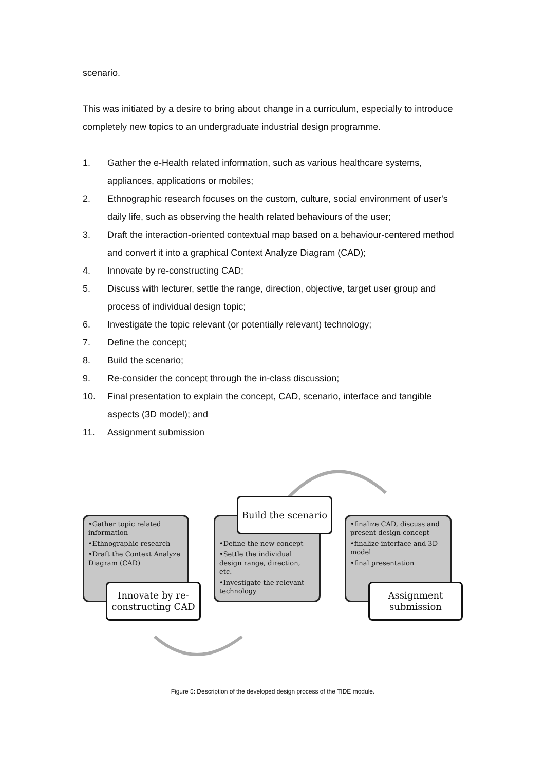scenario.
This was initiated by a desire to bring about change in a curriculum, especially to introduce completely new topics to an undergraduate industrial design programme.
1. Gather the e-Health related information, such as various healthcare systems, appliances, applications or mobiles;
2. Ethnographic research focuses on the custom, culture, social environment of user's daily life, such as observing the health related behaviours of the user;
3. Draft the interaction-oriented contextual map based on a behaviour-centered method and convert it into a graphical Context Analyze Diagram (CAD);
4. Innovate by re-constructing CAD;
5. Discuss with lecturer, settle the range, direction, objective, target user group and process of individual design topic;
6. Investigate the topic relevant (or potentially relevant) technology;
7. Define the concept;
8. Build the scenario;
9. Re-consider the concept through the in-class discussion;
10. Final presentation to explain the concept, CAD, scenario, interface and tangible aspects (3D model); and
11. Assignment submission
•Gather topic related information
•Ethnographic research
•Draft the Context Analyze Diagram (CAD)
Innovate by re-constructing CAD
•Define the new concept
•Settle the individual design range, direction, etc.
•Investigate the relevant technology
Build the scenario
•finalize CAD, discuss and present design concept
•finalize interface and 3D model
•final presentation
Assignment submission
Figure 5: Description of the developed design process of the TIDE module.